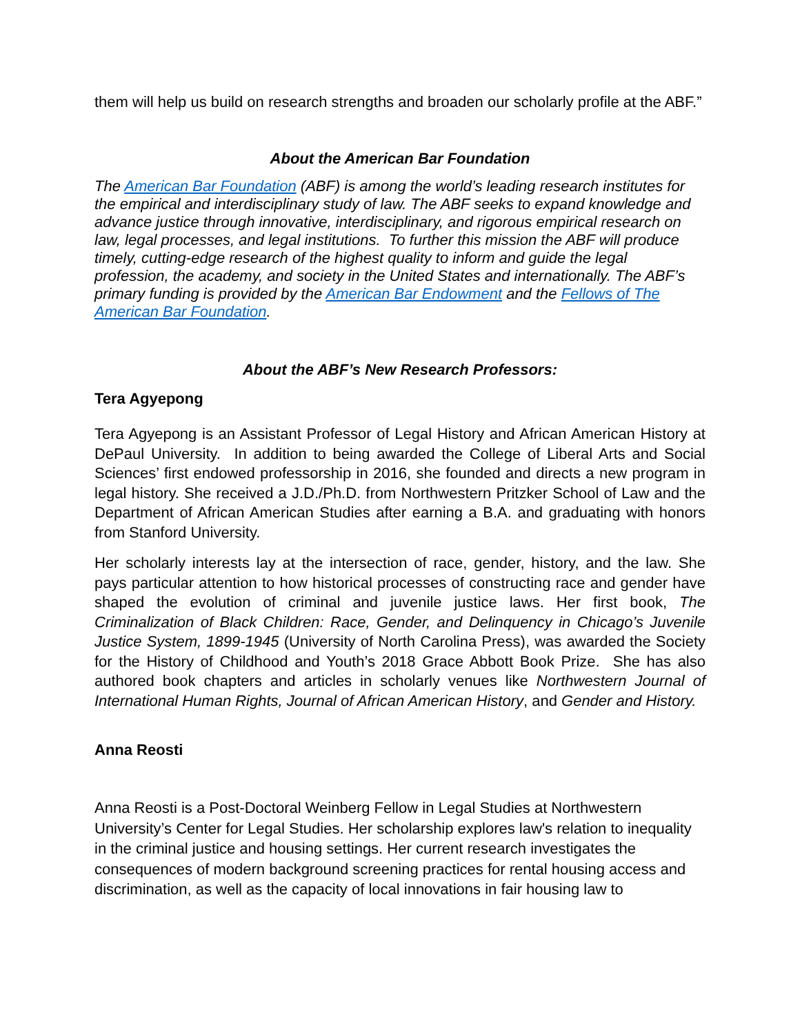them will help us build on research strengths and broaden our scholarly profile at the ABF.”
About the American Bar Foundation
The American Bar Foundation (ABF) is among the world’s leading research institutes for the empirical and interdisciplinary study of law. The ABF seeks to expand knowledge and advance justice through innovative, interdisciplinary, and rigorous empirical research on law, legal processes, and legal institutions. To further this mission the ABF will produce timely, cutting-edge research of the highest quality to inform and guide the legal profession, the academy, and society in the United States and internationally. The ABF’s primary funding is provided by the American Bar Endowment and the Fellows of The American Bar Foundation.
About the ABF’s New Research Professors:
Tera Agyepong
Tera Agyepong is an Assistant Professor of Legal History and African American History at DePaul University. In addition to being awarded the College of Liberal Arts and Social Sciences’ first endowed professorship in 2016, she founded and directs a new program in legal history. She received a J.D./Ph.D. from Northwestern Pritzker School of Law and the Department of African American Studies after earning a B.A. and graduating with honors from Stanford University.
Her scholarly interests lay at the intersection of race, gender, history, and the law. She pays particular attention to how historical processes of constructing race and gender have shaped the evolution of criminal and juvenile justice laws. Her first book, The Criminalization of Black Children: Race, Gender, and Delinquency in Chicago’s Juvenile Justice System, 1899-1945 (University of North Carolina Press), was awarded the Society for the History of Childhood and Youth’s 2018 Grace Abbott Book Prize. She has also authored book chapters and articles in scholarly venues like Northwestern Journal of International Human Rights, Journal of African American History, and Gender and History.
Anna Reosti
Anna Reosti is a Post-Doctoral Weinberg Fellow in Legal Studies at Northwestern University’s Center for Legal Studies. Her scholarship explores law's relation to inequality in the criminal justice and housing settings. Her current research investigates the consequences of modern background screening practices for rental housing access and discrimination, as well as the capacity of local innovations in fair housing law to